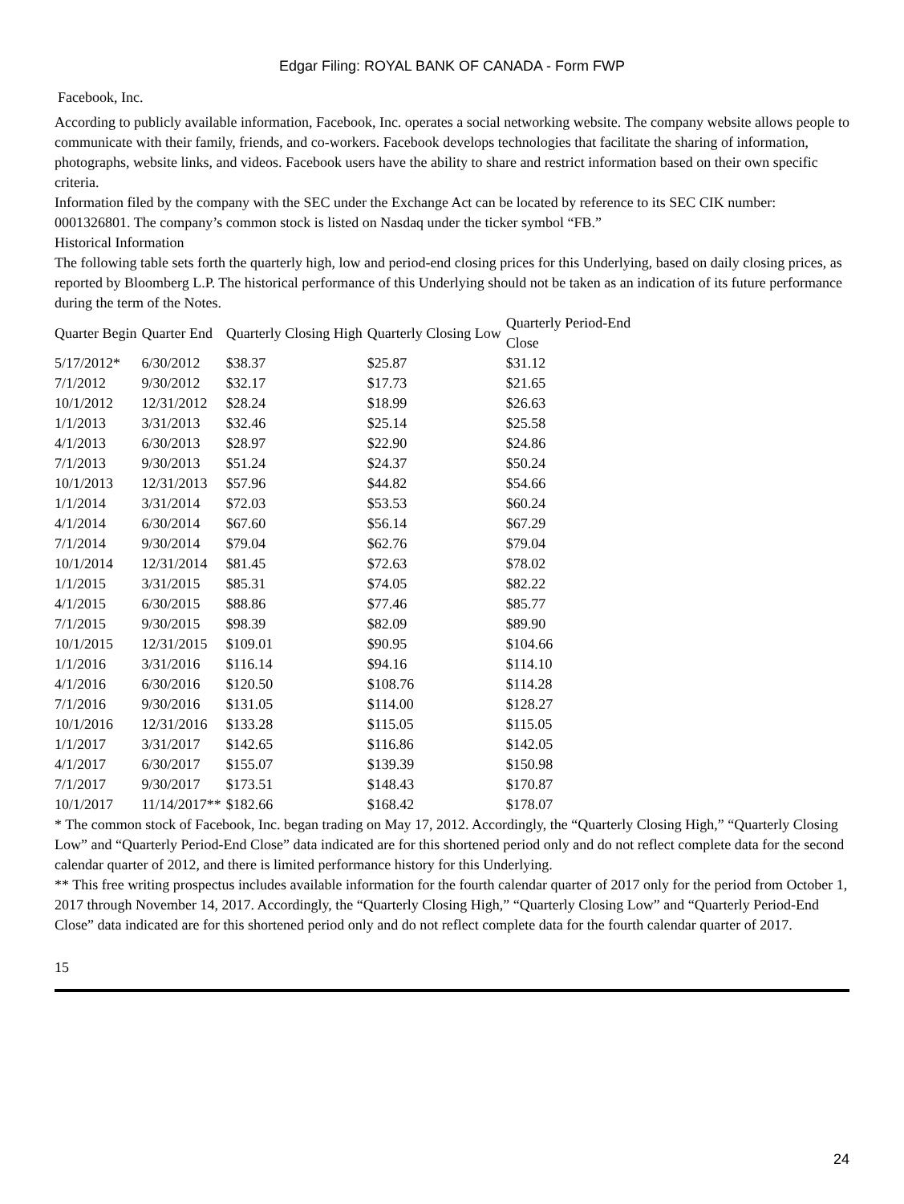Edgar Filing: ROYAL BANK OF CANADA - Form FWP
Facebook, Inc.
According to publicly available information, Facebook, Inc. operates a social networking website. The company website allows people to communicate with their family, friends, and co-workers. Facebook develops technologies that facilitate the sharing of information, photographs, website links, and videos. Facebook users have the ability to share and restrict information based on their own specific criteria.
Information filed by the company with the SEC under the Exchange Act can be located by reference to its SEC CIK number: 0001326801. The company’s common stock is listed on Nasdaq under the ticker symbol “FB.”
Historical Information
The following table sets forth the quarterly high, low and period-end closing prices for this Underlying, based on daily closing prices, as reported by Bloomberg L.P. The historical performance of this Underlying should not be taken as an indication of its future performance during the term of the Notes.
| Quarter Begin | Quarter End | Quarterly Closing High | Quarterly Closing Low | Quarterly Period-End Close |
| --- | --- | --- | --- | --- |
| 5/17/2012* | 6/30/2012 | $38.37 | $25.87 | $31.12 |
| 7/1/2012 | 9/30/2012 | $32.17 | $17.73 | $21.65 |
| 10/1/2012 | 12/31/2012 | $28.24 | $18.99 | $26.63 |
| 1/1/2013 | 3/31/2013 | $32.46 | $25.14 | $25.58 |
| 4/1/2013 | 6/30/2013 | $28.97 | $22.90 | $24.86 |
| 7/1/2013 | 9/30/2013 | $51.24 | $24.37 | $50.24 |
| 10/1/2013 | 12/31/2013 | $57.96 | $44.82 | $54.66 |
| 1/1/2014 | 3/31/2014 | $72.03 | $53.53 | $60.24 |
| 4/1/2014 | 6/30/2014 | $67.60 | $56.14 | $67.29 |
| 7/1/2014 | 9/30/2014 | $79.04 | $62.76 | $79.04 |
| 10/1/2014 | 12/31/2014 | $81.45 | $72.63 | $78.02 |
| 1/1/2015 | 3/31/2015 | $85.31 | $74.05 | $82.22 |
| 4/1/2015 | 6/30/2015 | $88.86 | $77.46 | $85.77 |
| 7/1/2015 | 9/30/2015 | $98.39 | $82.09 | $89.90 |
| 10/1/2015 | 12/31/2015 | $109.01 | $90.95 | $104.66 |
| 1/1/2016 | 3/31/2016 | $116.14 | $94.16 | $114.10 |
| 4/1/2016 | 6/30/2016 | $120.50 | $108.76 | $114.28 |
| 7/1/2016 | 9/30/2016 | $131.05 | $114.00 | $128.27 |
| 10/1/2016 | 12/31/2016 | $133.28 | $115.05 | $115.05 |
| 1/1/2017 | 3/31/2017 | $142.65 | $116.86 | $142.05 |
| 4/1/2017 | 6/30/2017 | $155.07 | $139.39 | $150.98 |
| 7/1/2017 | 9/30/2017 | $173.51 | $148.43 | $170.87 |
| 10/1/2017 | 11/14/2017** | $182.66 | $168.42 | $178.07 |
* The common stock of Facebook, Inc. began trading on May 17, 2012. Accordingly, the “Quarterly Closing High,” “Quarterly Closing Low” and “Quarterly Period-End Close” data indicated are for this shortened period only and do not reflect complete data for the second calendar quarter of 2012, and there is limited performance history for this Underlying.
** This free writing prospectus includes available information for the fourth calendar quarter of 2017 only for the period from October 1, 2017 through November 14, 2017. Accordingly, the “Quarterly Closing High,” “Quarterly Closing Low” and “Quarterly Period-End Close” data indicated are for this shortened period only and do not reflect complete data for the fourth calendar quarter of 2017.
15
24